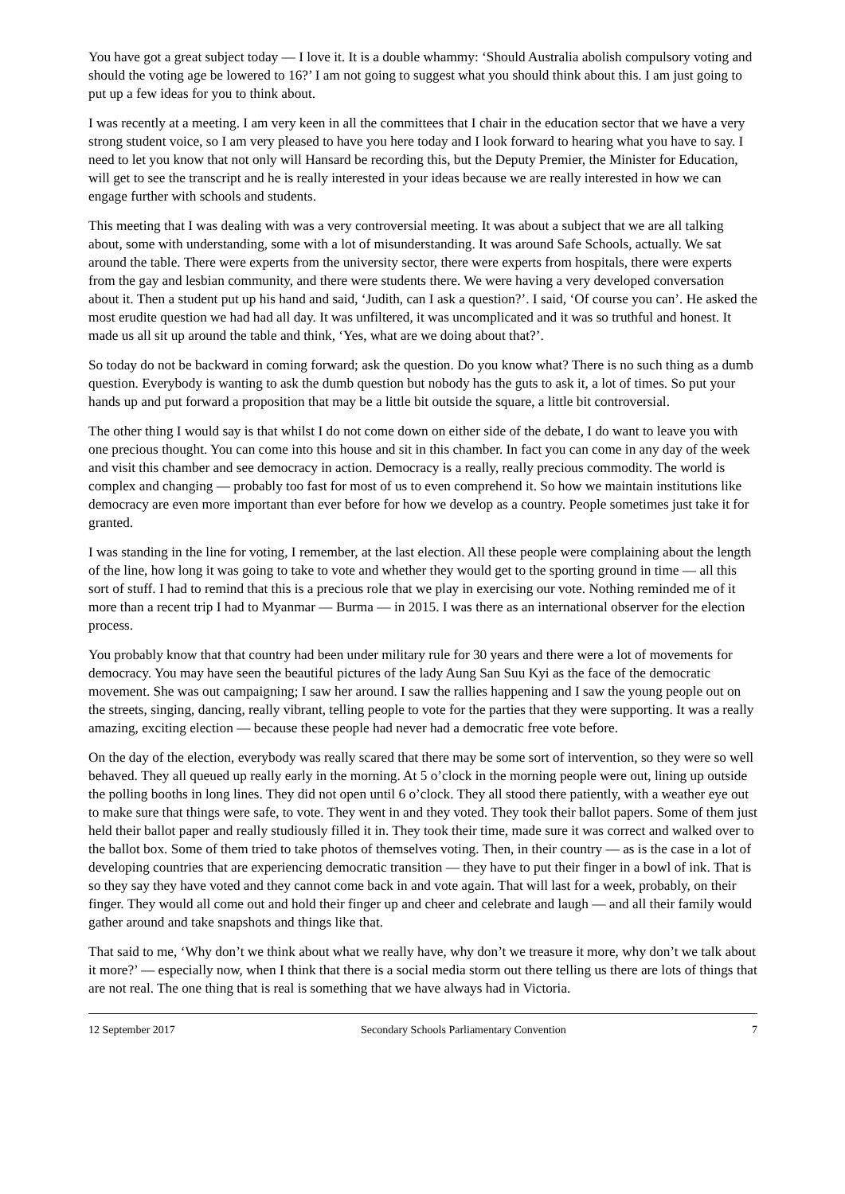You have got a great subject today — I love it. It is a double whammy: ‘Should Australia abolish compulsory voting and should the voting age be lowered to 16?’ I am not going to suggest what you should think about this. I am just going to put up a few ideas for you to think about.
I was recently at a meeting. I am very keen in all the committees that I chair in the education sector that we have a very strong student voice, so I am very pleased to have you here today and I look forward to hearing what you have to say. I need to let you know that not only will Hansard be recording this, but the Deputy Premier, the Minister for Education, will get to see the transcript and he is really interested in your ideas because we are really interested in how we can engage further with schools and students.
This meeting that I was dealing with was a very controversial meeting. It was about a subject that we are all talking about, some with understanding, some with a lot of misunderstanding. It was around Safe Schools, actually. We sat around the table. There were experts from the university sector, there were experts from hospitals, there were experts from the gay and lesbian community, and there were students there. We were having a very developed conversation about it. Then a student put up his hand and said, ‘Judith, can I ask a question?’. I said, ‘Of course you can’. He asked the most erudite question we had had all day. It was unfiltered, it was uncomplicated and it was so truthful and honest. It made us all sit up around the table and think, ‘Yes, what are we doing about that?’.
So today do not be backward in coming forward; ask the question. Do you know what? There is no such thing as a dumb question. Everybody is wanting to ask the dumb question but nobody has the guts to ask it, a lot of times. So put your hands up and put forward a proposition that may be a little bit outside the square, a little bit controversial.
The other thing I would say is that whilst I do not come down on either side of the debate, I do want to leave you with one precious thought. You can come into this house and sit in this chamber. In fact you can come in any day of the week and visit this chamber and see democracy in action. Democracy is a really, really precious commodity. The world is complex and changing — probably too fast for most of us to even comprehend it. So how we maintain institutions like democracy are even more important than ever before for how we develop as a country. People sometimes just take it for granted.
I was standing in the line for voting, I remember, at the last election. All these people were complaining about the length of the line, how long it was going to take to vote and whether they would get to the sporting ground in time — all this sort of stuff. I had to remind that this is a precious role that we play in exercising our vote. Nothing reminded me of it more than a recent trip I had to Myanmar — Burma — in 2015. I was there as an international observer for the election process.
You probably know that that country had been under military rule for 30 years and there were a lot of movements for democracy. You may have seen the beautiful pictures of the lady Aung San Suu Kyi as the face of the democratic movement. She was out campaigning; I saw her around. I saw the rallies happening and I saw the young people out on the streets, singing, dancing, really vibrant, telling people to vote for the parties that they were supporting. It was a really amazing, exciting election — because these people had never had a democratic free vote before.
On the day of the election, everybody was really scared that there may be some sort of intervention, so they were so well behaved. They all queued up really early in the morning. At 5 o’clock in the morning people were out, lining up outside the polling booths in long lines. They did not open until 6 o’clock. They all stood there patiently, with a weather eye out to make sure that things were safe, to vote. They went in and they voted. They took their ballot papers. Some of them just held their ballot paper and really studiously filled it in. They took their time, made sure it was correct and walked over to the ballot box. Some of them tried to take photos of themselves voting. Then, in their country — as is the case in a lot of developing countries that are experiencing democratic transition — they have to put their finger in a bowl of ink. That is so they say they have voted and they cannot come back in and vote again. That will last for a week, probably, on their finger. They would all come out and hold their finger up and cheer and celebrate and laugh — and all their family would gather around and take snapshots and things like that.
That said to me, ‘Why don’t we think about what we really have, why don’t we treasure it more, why don’t we talk about it more?’ — especially now, when I think that there is a social media storm out there telling us there are lots of things that are not real. The one thing that is real is something that we have always had in Victoria.
12 September 2017 Secondary Schools Parliamentary Convention 7